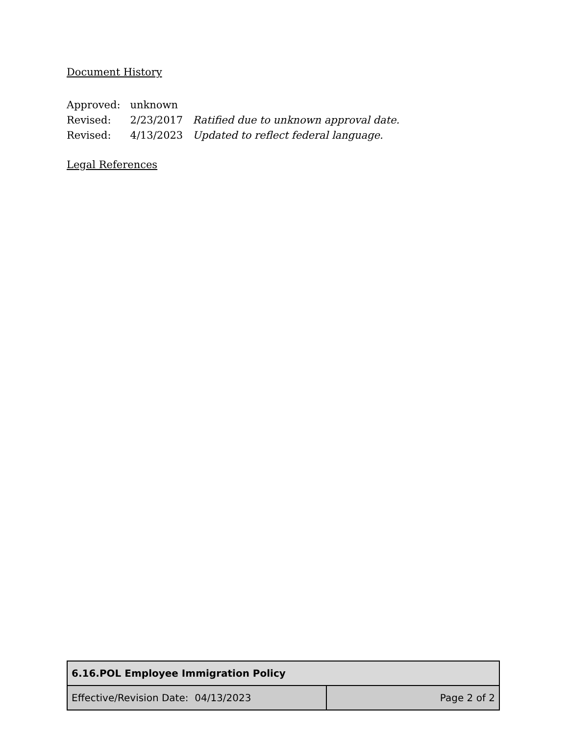Document History
| Approved: | unknown | |
| Revised: | 2/23/2017 | Ratified due to unknown approval date. |
| Revised: | 4/13/2023 | Updated to reflect federal language. |
Legal References
| 6.16.POL Employee Immigration Policy | |
| Effective/Revision Date: 04/13/2023 | Page 2 of 2 |